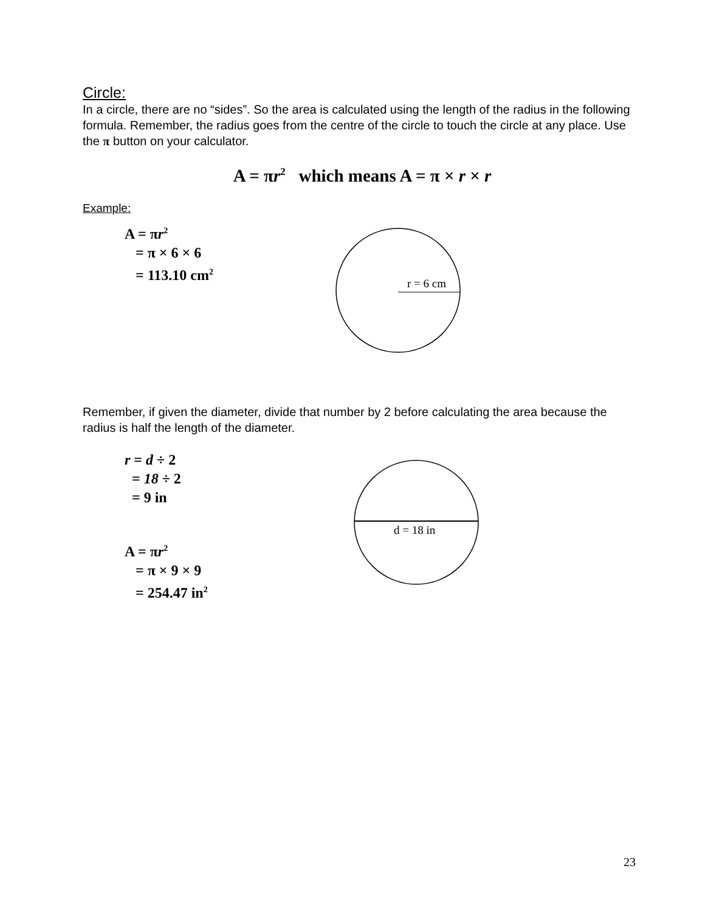Circle:
In a circle, there are no “sides”. So the area is calculated using the length of the radius in the following formula. Remember, the radius goes from the centre of the circle to touch the circle at any place. Use the π button on your calculator.
A = πr<sup>2</sup> which means A = π × r × r
Example:
A = πr<sup>2</sup>
= π × 6 × 6
= 113.10 cm<sup>2</sup>
r = 6 cm
Remember, if given the diameter, divide that number by 2 before calculating the area because the radius is half the length of the diameter.
r = d ÷ 2
= 18 ÷ 2
= 9 in
A = πr<sup>2</sup>
= π × 9 × 9
= 254.47 in<sup>2</sup>
d = 18 in
23